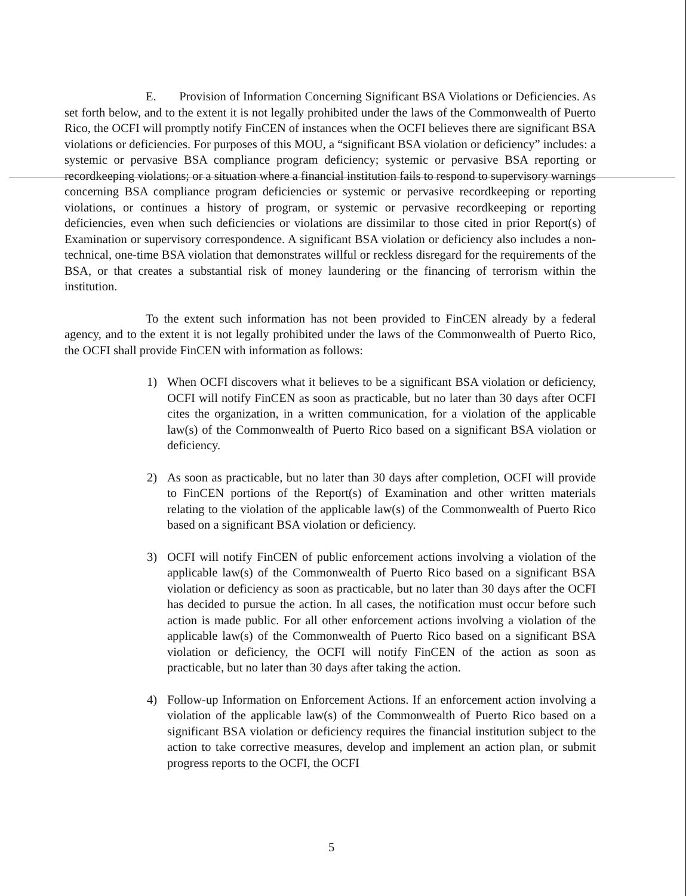E. Provision of Information Concerning Significant BSA Violations or Deficiencies. As set forth below, and to the extent it is not legally prohibited under the laws of the Commonwealth of Puerto Rico, the OCFI will promptly notify FinCEN of instances when the OCFI believes there are significant BSA violations or deficiencies. For purposes of this MOU, a “significant BSA violation or deficiency” includes: a systemic or pervasive BSA compliance program deficiency; systemic or pervasive BSA reporting or recordkeeping violations; or a situation where a financial institution fails to respond to supervisory warnings concerning BSA compliance program deficiencies or systemic or pervasive recordkeeping or reporting violations, or continues a history of program, or systemic or pervasive recordkeeping or reporting deficiencies, even when such deficiencies or violations are dissimilar to those cited in prior Report(s) of Examination or supervisory correspondence. A significant BSA violation or deficiency also includes a non-technical, one-time BSA violation that demonstrates willful or reckless disregard for the requirements of the BSA, or that creates a substantial risk of money laundering or the financing of terrorism within the institution.
To the extent such information has not been provided to FinCEN already by a federal agency, and to the extent it is not legally prohibited under the laws of the Commonwealth of Puerto Rico, the OCFI shall provide FinCEN with information as follows:
1) When OCFI discovers what it believes to be a significant BSA violation or deficiency, OCFI will notify FinCEN as soon as practicable, but no later than 30 days after OCFI cites the organization, in a written communication, for a violation of the applicable law(s) of the Commonwealth of Puerto Rico based on a significant BSA violation or deficiency.
2) As soon as practicable, but no later than 30 days after completion, OCFI will provide to FinCEN portions of the Report(s) of Examination and other written materials relating to the violation of the applicable law(s) of the Commonwealth of Puerto Rico based on a significant BSA violation or deficiency.
3) OCFI will notify FinCEN of public enforcement actions involving a violation of the applicable law(s) of the Commonwealth of Puerto Rico based on a significant BSA violation or deficiency as soon as practicable, but no later than 30 days after the OCFI has decided to pursue the action. In all cases, the notification must occur before such action is made public. For all other enforcement actions involving a violation of the applicable law(s) of the Commonwealth of Puerto Rico based on a significant BSA violation or deficiency, the OCFI will notify FinCEN of the action as soon as practicable, but no later than 30 days after taking the action.
4) Follow-up Information on Enforcement Actions. If an enforcement action involving a violation of the applicable law(s) of the Commonwealth of Puerto Rico based on a significant BSA violation or deficiency requires the financial institution subject to the action to take corrective measures, develop and implement an action plan, or submit progress reports to the OCFI, the OCFI
5